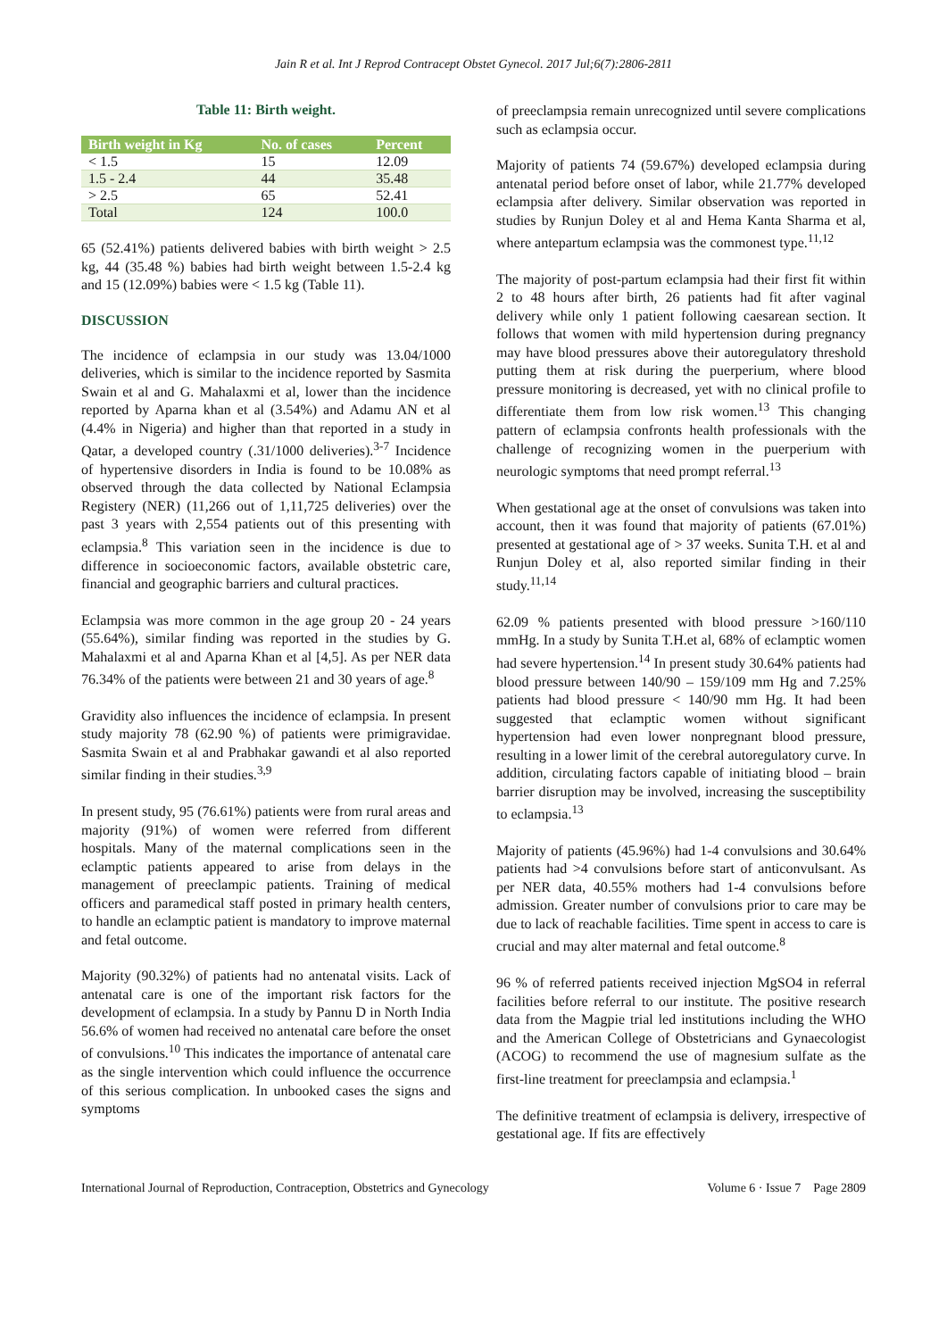Jain R et al. Int J Reprod Contracept Obstet Gynecol. 2017 Jul;6(7):2806-2811
Table 11: Birth weight.
| Birth weight in Kg | No. of cases | Percent |
| --- | --- | --- |
| < 1.5 | 15 | 12.09 |
| 1.5 - 2.4 | 44 | 35.48 |
| > 2.5 | 65 | 52.41 |
| Total | 124 | 100.0 |
65 (52.41%) patients delivered babies with birth weight > 2.5 kg, 44 (35.48 %) babies had birth weight between 1.5-2.4 kg and 15 (12.09%) babies were < 1.5 kg (Table 11).
DISCUSSION
The incidence of eclampsia in our study was 13.04/1000 deliveries, which is similar to the incidence reported by Sasmita Swain et al and G. Mahalaxmi et al, lower than the incidence reported by Aparna khan et al (3.54%) and Adamu AN et al (4.4% in Nigeria) and higher than that reported in a study in Qatar, a developed country (.31/1000 deliveries).<sup>3-7</sup> Incidence of hypertensive disorders in India is found to be 10.08% as observed through the data collected by National Eclampsia Registery (NER) (11,266 out of 1,11,725 deliveries) over the past 3 years with 2,554 patients out of this presenting with eclampsia.<sup>8</sup> This variation seen in the incidence is due to difference in socioeconomic factors, available obstetric care, financial and geographic barriers and cultural practices.
Eclampsia was more common in the age group 20 - 24 years (55.64%), similar finding was reported in the studies by G. Mahalaxmi et al and Aparna Khan et al [4,5]. As per NER data 76.34% of the patients were between 21 and 30 years of age.<sup>8</sup>
Gravidity also influences the incidence of eclampsia. In present study majority 78 (62.90 %) of patients were primigravidae. Sasmita Swain et al and Prabhakar gawandi et al also reported similar finding in their studies.<sup>3,9</sup>
In present study, 95 (76.61%) patients were from rural areas and majority (91%) of women were referred from different hospitals. Many of the maternal complications seen in the eclamptic patients appeared to arise from delays in the management of preeclampic patients. Training of medical officers and paramedical staff posted in primary health centers, to handle an eclamptic patient is mandatory to improve maternal and fetal outcome.
Majority (90.32%) of patients had no antenatal visits. Lack of antenatal care is one of the important risk factors for the development of eclampsia. In a study by Pannu D in North India 56.6% of women had received no antenatal care before the onset of convulsions.<sup>10</sup> This indicates the importance of antenatal care as the single intervention which could influence the occurrence of this serious complication. In unbooked cases the signs and symptoms
of preeclampsia remain unrecognized until severe complications such as eclampsia occur.
Majority of patients 74 (59.67%) developed eclampsia during antenatal period before onset of labor, while 21.77% developed eclampsia after delivery. Similar observation was reported in studies by Runjun Doley et al and Hema Kanta Sharma et al, where antepartum eclampsia was the commonest type.<sup>11,12</sup>
The majority of post-partum eclampsia had their first fit within 2 to 48 hours after birth, 26 patients had fit after vaginal delivery while only 1 patient following caesarean section. It follows that women with mild hypertension during pregnancy may have blood pressures above their autoregulatory threshold putting them at risk during the puerperium, where blood pressure monitoring is decreased, yet with no clinical profile to differentiate them from low risk women.<sup>13</sup> This changing pattern of eclampsia confronts health professionals with the challenge of recognizing women in the puerperium with neurologic symptoms that need prompt referral.<sup>13</sup>
When gestational age at the onset of convulsions was taken into account, then it was found that majority of patients (67.01%) presented at gestational age of > 37 weeks. Sunita T.H. et al and Runjun Doley et al, also reported similar finding in their study.<sup>11,14</sup>
62.09 % patients presented with blood pressure >160/110 mmHg. In a study by Sunita T.H.et al, 68% of eclamptic women had severe hypertension.<sup>14</sup> In present study 30.64% patients had blood pressure between 140/90 – 159/109 mm Hg and 7.25% patients had blood pressure < 140/90 mm Hg. It had been suggested that eclamptic women without significant hypertension had even lower nonpregnant blood pressure, resulting in a lower limit of the cerebral autoregulatory curve. In addition, circulating factors capable of initiating blood – brain barrier disruption may be involved, increasing the susceptibility to eclampsia.<sup>13</sup>
Majority of patients (45.96%) had 1-4 convulsions and 30.64% patients had >4 convulsions before start of anticonvulsant. As per NER data, 40.55% mothers had 1-4 convulsions before admission. Greater number of convulsions prior to care may be due to lack of reachable facilities. Time spent in access to care is crucial and may alter maternal and fetal outcome.<sup>8</sup>
96 % of referred patients received injection MgSO4 in referral facilities before referral to our institute. The positive research data from the Magpie trial led institutions including the WHO and the American College of Obstetricians and Gynaecologist (ACOG) to recommend the use of magnesium sulfate as the first-line treatment for preeclampsia and eclampsia.<sup>1</sup>
The definitive treatment of eclampsia is delivery, irrespective of gestational age. If fits are effectively
International Journal of Reproduction, Contraception, Obstetrics and Gynecology Volume 6 · Issue 7 Page 2809